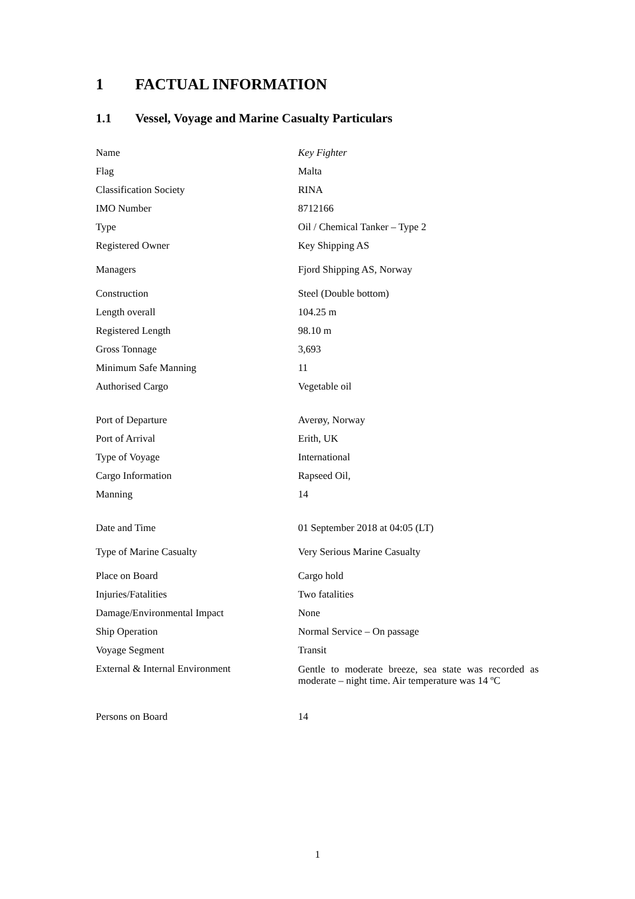1 FACTUAL INFORMATION
1.1 Vessel, Voyage and Marine Casualty Particulars
| Name | Key Fighter |
| Flag | Malta |
| Classification Society | RINA |
| IMO Number | 8712166 |
| Type | Oil / Chemical Tanker – Type 2 |
| Registered Owner | Key Shipping AS |
| Managers | Fjord Shipping AS, Norway |
| Construction | Steel (Double bottom) |
| Length overall | 104.25 m |
| Registered Length | 98.10 m |
| Gross Tonnage | 3,693 |
| Minimum Safe Manning | 11 |
| Authorised Cargo | Vegetable oil |
| Port of Departure | Averøy, Norway |
| Port of Arrival | Erith, UK |
| Type of Voyage | International |
| Cargo Information | Rapseed Oil, |
| Manning | 14 |
| Date and Time | 01 September 2018 at 04:05 (LT) |
| Type of Marine Casualty | Very Serious Marine Casualty |
| Place on Board | Cargo hold |
| Injuries/Fatalities | Two fatalities |
| Damage/Environmental Impact | None |
| Ship Operation | Normal Service – On passage |
| Voyage Segment | Transit |
| External & Internal Environment | Gentle to moderate breeze, sea state was recorded as moderate – night time. Air temperature was 14 ºC |
| Persons on Board | 14 |
1